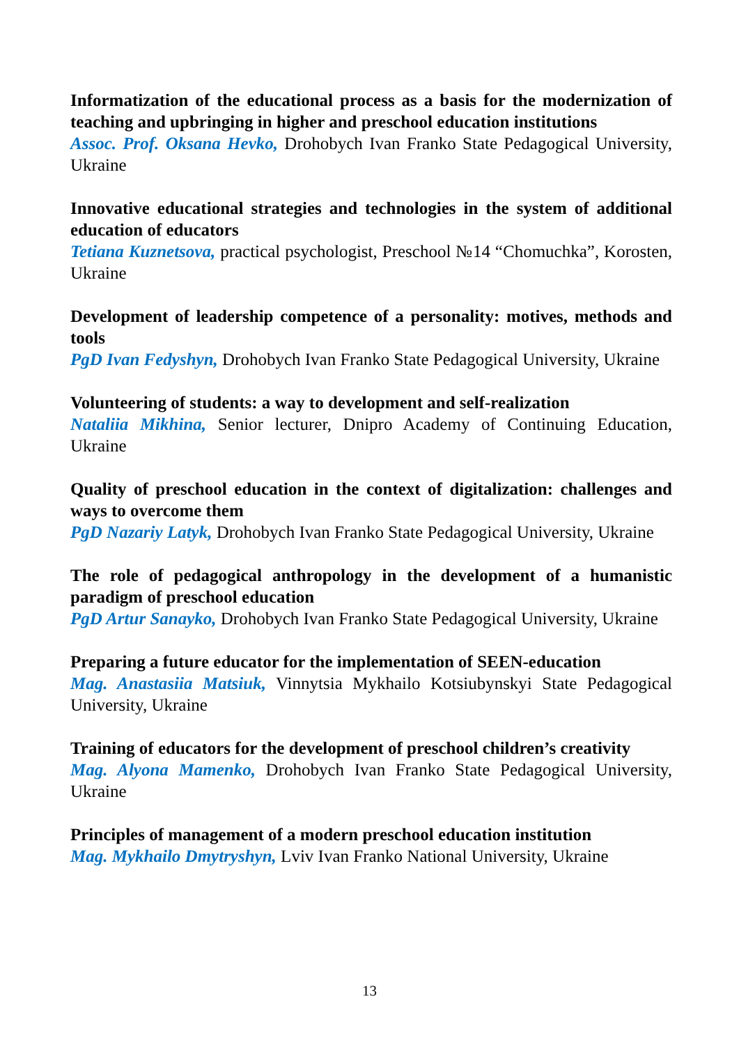Informatization of the educational process as a basis for the modernization of teaching and upbringing in higher and preschool education institutions
Assoc. Prof. Oksana Hevko, Drohobych Ivan Franko State Pedagogical University, Ukraine
Innovative educational strategies and technologies in the system of additional education of educators
Tetiana Kuznetsova, practical psychologist, Preschool №14 “Chomuchka”, Korosten, Ukraine
Development of leadership competence of a personality: motives, methods and tools
PgD Ivan Fedyshyn, Drohobych Ivan Franko State Pedagogical University, Ukraine
Volunteering of students: a way to development and self-realization
Nataliia Mikhina, Senior lecturer, Dnipro Academy of Continuing Education, Ukraine
Quality of preschool education in the context of digitalization: challenges and ways to overcome them
PgD Nazariy Latyk, Drohobych Ivan Franko State Pedagogical University, Ukraine
The role of pedagogical anthropology in the development of a humanistic paradigm of preschool education
PgD Artur Sanayko, Drohobych Ivan Franko State Pedagogical University, Ukraine
Preparing a future educator for the implementation of SEEN-education
Mag. Anastasiia Matsiuk, Vinnytsia Mykhailo Kotsiubynskyi State Pedagogical University, Ukraine
Training of educators for the development of preschool children’s creativity
Mag. Alyona Mamenko, Drohobych Ivan Franko State Pedagogical University, Ukraine
Principles of management of a modern preschool education institution
Mag. Mykhailo Dmytryshyn, Lviv Ivan Franko National University, Ukraine
13